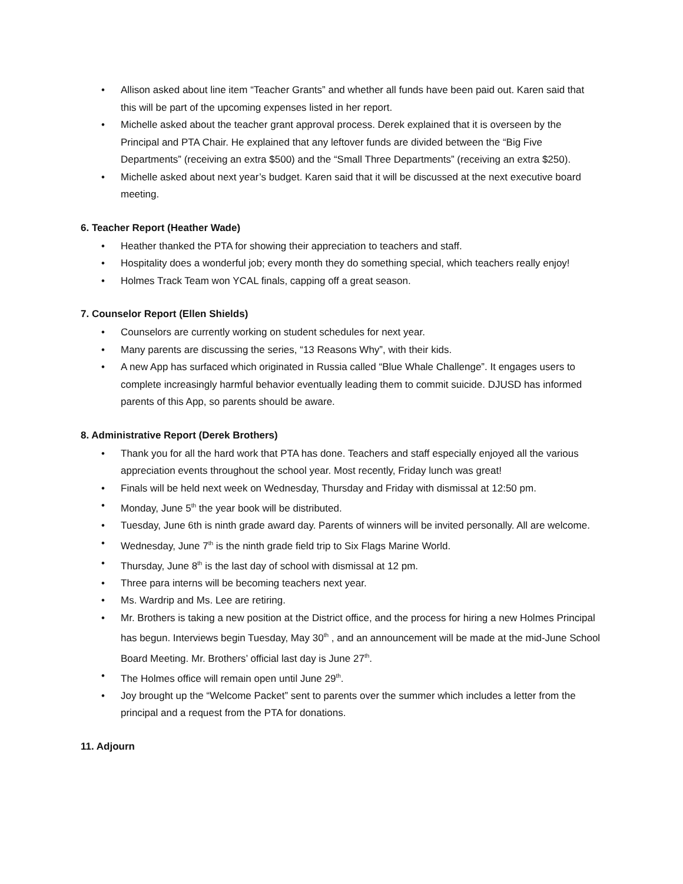• Allison asked about line item “Teacher Grants” and whether all funds have been paid out. Karen said that this will be part of the upcoming expenses listed in her report.
• Michelle asked about the teacher grant approval process. Derek explained that it is overseen by the Principal and PTA Chair. He explained that any leftover funds are divided between the “Big Five Departments” (receiving an extra $500) and the “Small Three Departments” (receiving an extra $250).
• Michelle asked about next year’s budget. Karen said that it will be discussed at the next executive board meeting.
6. Teacher Report (Heather Wade)
• Heather thanked the PTA for showing their appreciation to teachers and staff.
• Hospitality does a wonderful job; every month they do something special, which teachers really enjoy!
• Holmes Track Team won YCAL finals, capping off a great season.
7. Counselor Report (Ellen Shields)
• Counselors are currently working on student schedules for next year.
• Many parents are discussing the series, “13 Reasons Why”, with their kids.
• A new App has surfaced which originated in Russia called “Blue Whale Challenge”. It engages users to complete increasingly harmful behavior eventually leading them to commit suicide. DJUSD has informed parents of this App, so parents should be aware.
8. Administrative Report (Derek Brothers)
• Thank you for all the hard work that PTA has done. Teachers and staff especially enjoyed all the various appreciation events throughout the school year. Most recently, Friday lunch was great!
• Finals will be held next week on Wednesday, Thursday and Friday with dismissal at 12:50 pm.
• Monday, June 5<sup>th</sup> the year book will be distributed.
• Tuesday, June 6th is ninth grade award day. Parents of winners will be invited personally. All are welcome.
• Wednesday, June 7<sup>th</sup> is the ninth grade field trip to Six Flags Marine World.
• Thursday, June 8<sup>th</sup> is the last day of school with dismissal at 12 pm.
• Three para interns will be becoming teachers next year.
• Ms. Wardrip and Ms. Lee are retiring.
• Mr. Brothers is taking a new position at the District office, and the process for hiring a new Holmes Principal has begun. Interviews begin Tuesday, May 30<sup>th</sup> , and an announcement will be made at the mid-June School Board Meeting. Mr. Brothers’ official last day is June 27<sup>th</sup>.
• The Holmes office will remain open until June 29<sup>th</sup>.
• Joy brought up the “Welcome Packet” sent to parents over the summer which includes a letter from the principal and a request from the PTA for donations.
11. Adjourn